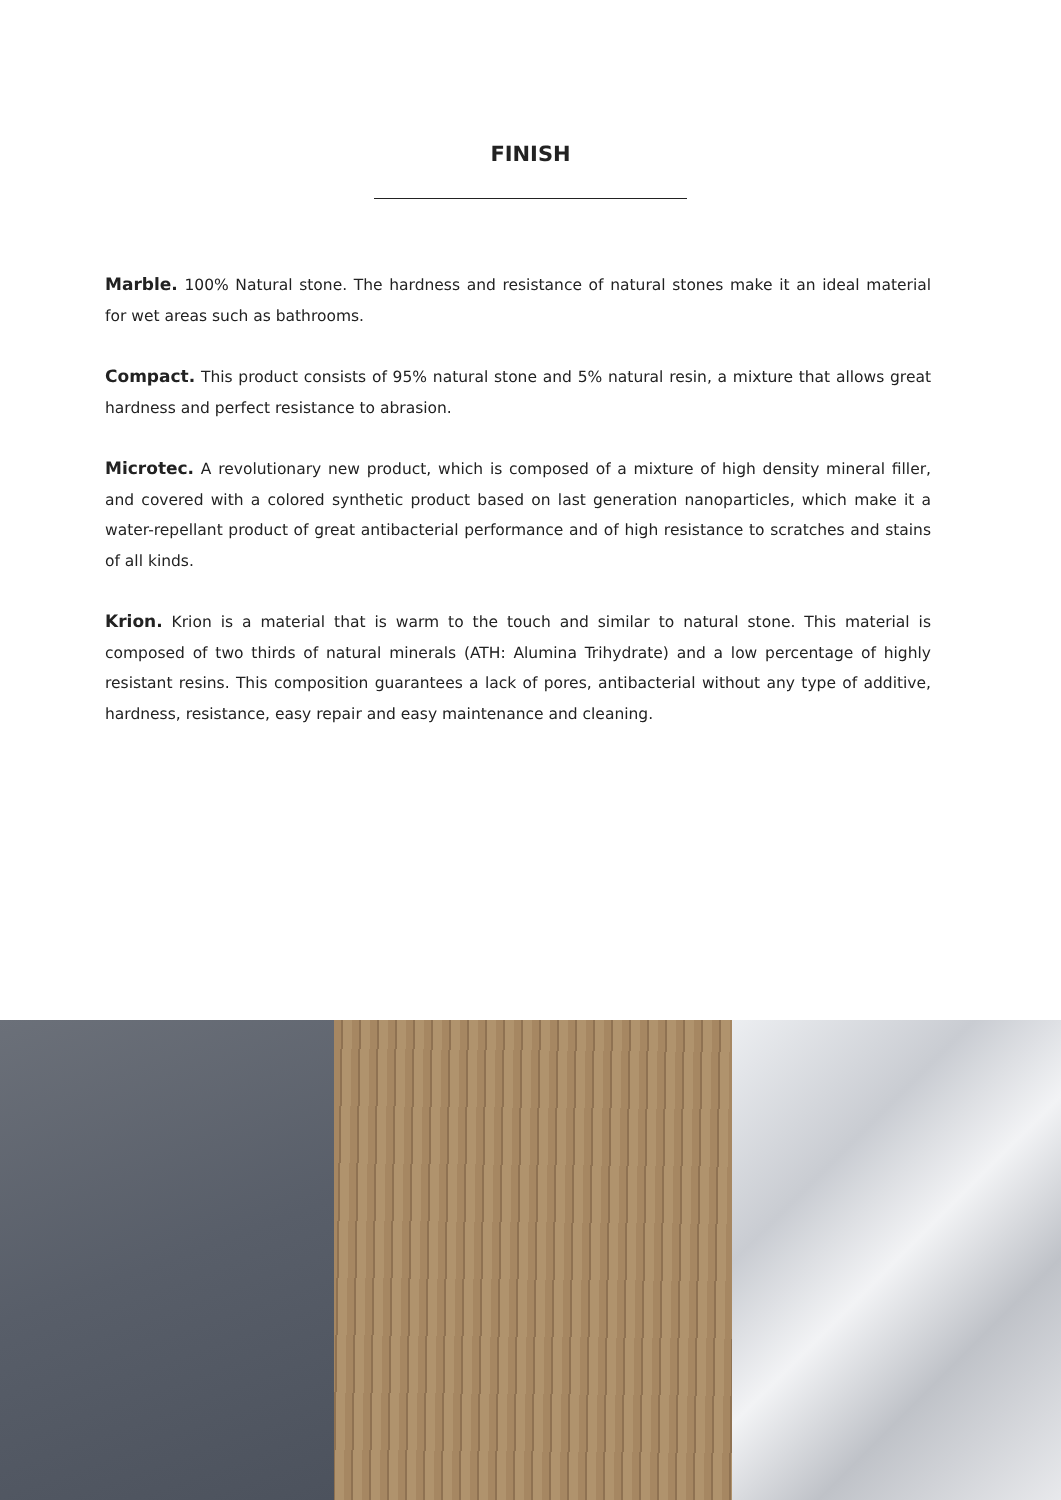FINISH
Marble. 100% Natural stone. The hardness and resistance of natural stones make it an ideal material for wet areas such as bathrooms.
Compact. This product consists of 95% natural stone and 5% natural resin, a mixture that allows great hardness and perfect resistance to abrasion.
Microtec. A revolutionary new product, which is composed of a mixture of high density mineral filler, and covered with a colored synthetic product based on last generation nanoparticles, which make it a water-repellant product of great antibacterial performance and of high resistance to scratches and stains of all kinds.
Krion. Krion is a material that is warm to the touch and similar to natural stone. This material is composed of two thirds of natural minerals (ATH: Alumina Trihydrate) and a low percentage of highly resistant resins. This composition guarantees a lack of pores, antibacterial without any type of additive, hardness, resistance, easy repair and easy maintenance and cleaning.